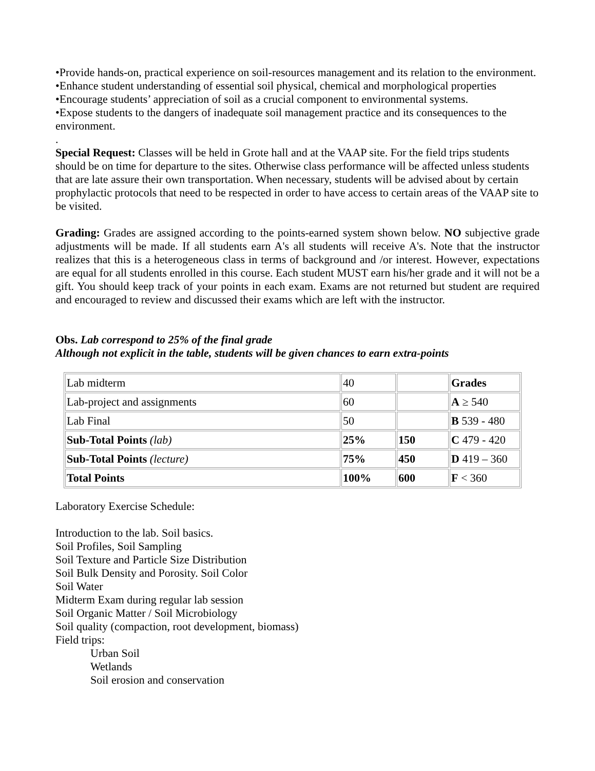•Provide hands-on, practical experience on soil-resources management and its relation to the environment.
•Enhance student understanding of essential soil physical, chemical and morphological properties
•Encourage students’ appreciation of soil as a crucial component to environmental systems.
•Expose students to the dangers of inadequate soil management practice and its consequences to the environment.
.
Special Request: Classes will be held in Grote hall and at the VAAP site. For the field trips students should be on time for departure to the sites. Otherwise class performance will be affected unless students that are late assure their own transportation. When necessary, students will be advised about by certain prophylactic protocols that need to be respected in order to have access to certain areas of the VAAP site to be visited.
Grading: Grades are assigned according to the points-earned system shown below. NO subjective grade adjustments will be made. If all students earn A's all students will receive A's. Note that the instructor realizes that this is a heterogeneous class in terms of background and /or interest. However, expectations are equal for all students enrolled in this course. Each student MUST earn his/her grade and it will not be a gift. You should keep track of your points in each exam. Exams are not returned but student are required and encouraged to review and discussed their exams which are left with the instructor.
Obs. Lab correspond to 25% of the final grade
Although not explicit in the table, students will be given chances to earn extra-points
| Lab midterm | 40 | | Grades |
| Lab-project and assignments | 60 | | A ≥ 540 |
| Lab Final | 50 | | B 539 - 480 |
| Sub-Total Points (lab) | 25% | 150 | C 479 - 420 |
| Sub-Total Points (lecture) | 75% | 450 | D 419 – 360 |
| Total Points | 100% | 600 | F < 360 |
Laboratory Exercise Schedule:
Introduction to the lab. Soil basics.
Soil Profiles, Soil Sampling
Soil Texture and Particle Size Distribution
Soil Bulk Density and Porosity. Soil Color
Soil Water
Midterm Exam during regular lab session
Soil Organic Matter / Soil Microbiology
Soil quality (compaction, root development, biomass)
Field trips:
Urban Soil
Wetlands
Soil erosion and conservation